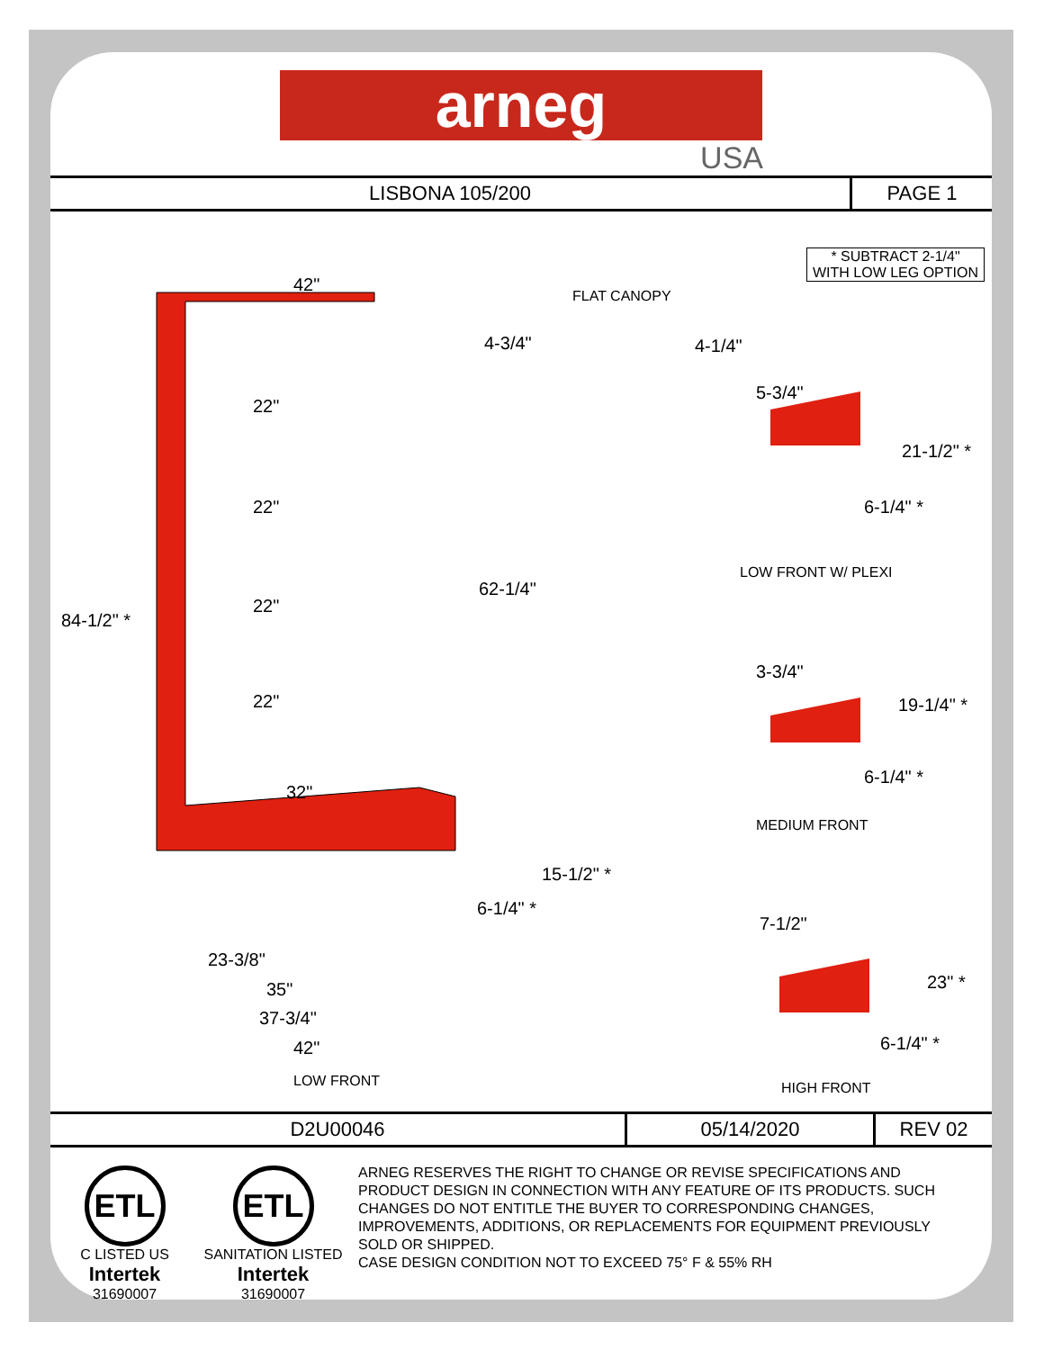arneg
USA
| LISBONA 105/200 | PAGE 1 |
* SUBTRACT 2-1/4"
WITH LOW LEG OPTION
42"
FLAT CANOPY
4-3/4" 4-1/4"
5-3/4"
22"
21-1/2" *
22" 6-1/4" *
LOW FRONT W/ PLEXI
62-1/4"
22"
84-1/2" *
3-3/4"
22" 19-1/4" *
6-1/4" *
32"
MEDIUM FRONT
15-1/2" *
6-1/4" *
7-1/2"
23-3/8"
23" *
35"
37-3/4"
6-1/4" *
42"
LOW FRONT HIGH FRONT
| D2U00046 | 05/14/2020 | REV 02 |
ETL
C LISTED US
Intertek
31690007
ETL
SANITATION LISTED
Intertek
31690007
ARNEG RESERVES THE RIGHT TO CHANGE OR REVISE SPECIFICATIONS AND PRODUCT DESIGN IN CONNECTION WITH ANY FEATURE OF ITS PRODUCTS. SUCH CHANGES DO NOT ENTITLE THE BUYER TO CORRESPONDING CHANGES, IMPROVEMENTS, ADDITIONS, OR REPLACEMENTS FOR EQUIPMENT PREVIOUSLY SOLD OR SHIPPED.
CASE DESIGN CONDITION NOT TO EXCEED 75° F & 55% RH